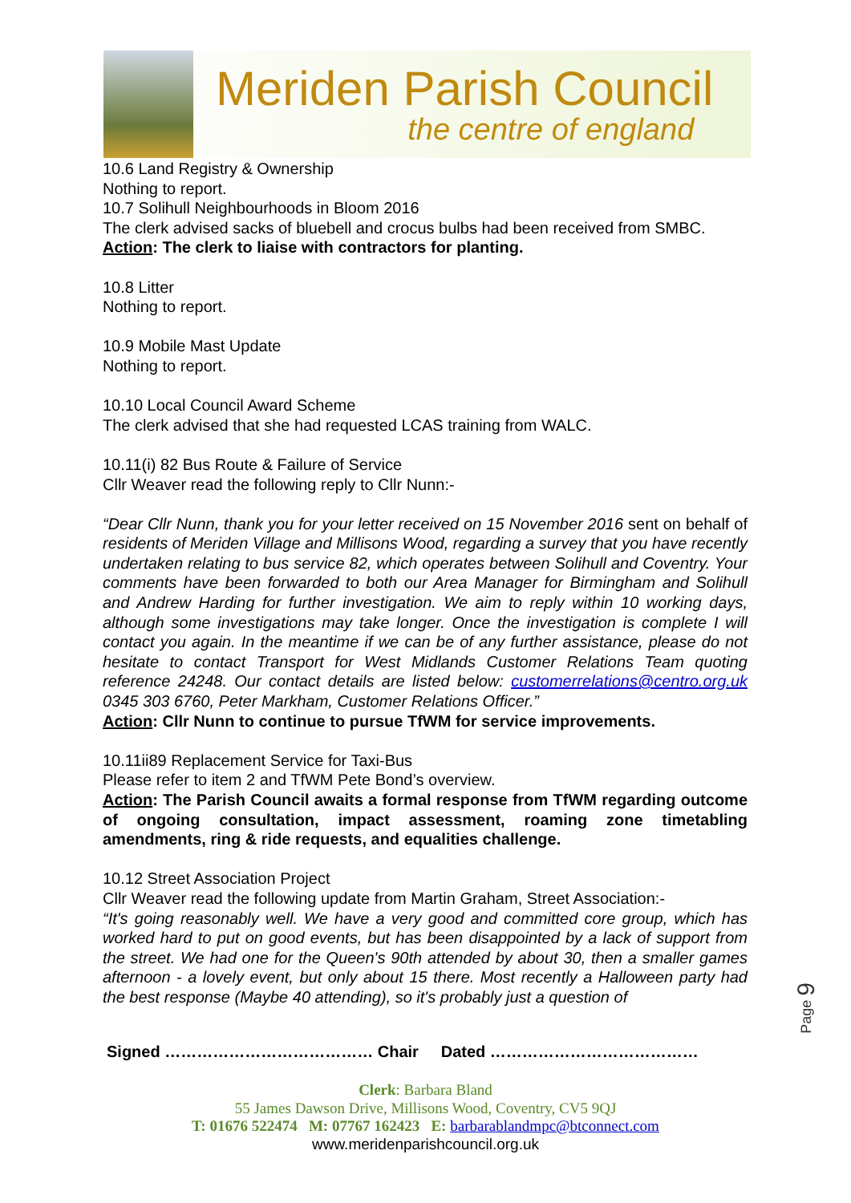Meriden Parish Council
the centre of england
10.6 Land Registry & Ownership
Nothing to report.
10.7 Solihull Neighbourhoods in Bloom 2016
The clerk advised sacks of bluebell and crocus bulbs had been received from SMBC.
Action: The clerk to liaise with contractors for planting.
10.8 Litter
Nothing to report.
10.9 Mobile Mast Update
Nothing to report.
10.10 Local Council Award Scheme
The clerk advised that she had requested LCAS training from WALC.
10.11(i) 82 Bus Route & Failure of Service
Cllr Weaver read the following reply to Cllr Nunn:-
“Dear Cllr Nunn, thank you for your letter received on 15 November 2016 sent on behalf of residents of Meriden Village and Millisons Wood, regarding a survey that you have recently undertaken relating to bus service 82, which operates between Solihull and Coventry. Your comments have been forwarded to both our Area Manager for Birmingham and Solihull and Andrew Harding for further investigation. We aim to reply within 10 working days, although some investigations may take longer. Once the investigation is complete I will contact you again. In the meantime if we can be of any further assistance, please do not hesitate to contact Transport for West Midlands Customer Relations Team quoting reference 24248. Our contact details are listed below: customerrelations@centro.org.uk 0345 303 6760, Peter Markham, Customer Relations Officer.”
Action: Cllr Nunn to continue to pursue TfWM for service improvements.
10.11ii89 Replacement Service for Taxi-Bus
Please refer to item 2 and TfWM Pete Bond’s overview.
Action: The Parish Council awaits a formal response from TfWM regarding outcome of ongoing consultation, impact assessment, roaming zone timetabling amendments, ring & ride requests, and equalities challenge.
10.12 Street Association Project
Cllr Weaver read the following update from Martin Graham, Street Association:-
“It's going reasonably well. We have a very good and committed core group, which has worked hard to put on good events, but has been disappointed by a lack of support from the street. We had one for the Queen's 90th attended by about 30, then a smaller games afternoon - a lovely event, but only about 15 there. Most recently a Halloween party had the best response (Maybe 40 attending), so it's probably just a question of
Signed ………………………………… Chair Dated …………………………………
Page 9
Clerk: Barbara Bland
55 James Dawson Drive, Millisons Wood, Coventry, CV5 9QJ
T: 01676 522474 M: 07767 162423 E: barbarablandmpc@btconnect.com
www.meridenparishcouncil.org.uk